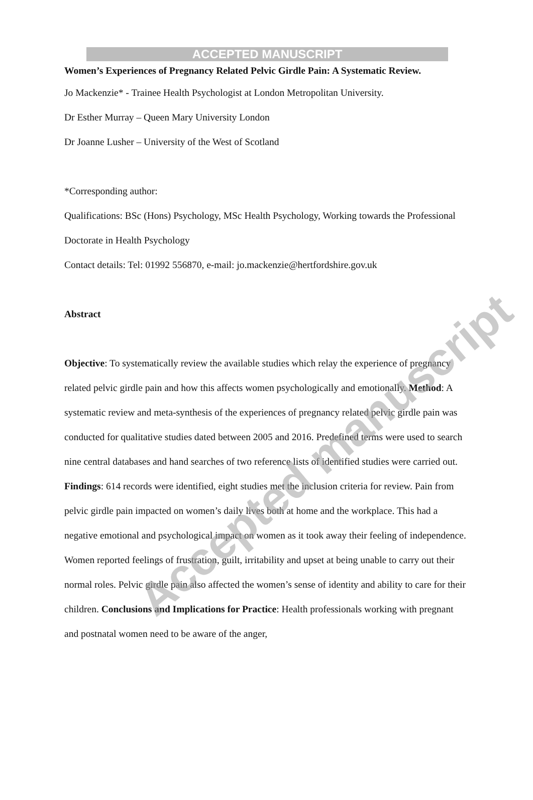ACCEPTED MANUSCRIPT
Women’s Experiences of Pregnancy Related Pelvic Girdle Pain: A Systematic Review.
Jo Mackenzie* - Trainee Health Psychologist at London Metropolitan University.
Dr Esther Murray – Queen Mary University London
Dr Joanne Lusher – University of the West of Scotland
*Corresponding author:
Qualifications: BSc (Hons) Psychology, MSc Health Psychology, Working towards the Professional Doctorate in Health Psychology
Contact details: Tel: 01992 556870, e-mail: jo.mackenzie@hertfordshire.gov.uk
Abstract
Objective: To systematically review the available studies which relay the experience of pregnancy related pelvic girdle pain and how this affects women psychologically and emotionally. Method: A systematic review and meta-synthesis of the experiences of pregnancy related pelvic girdle pain was conducted for qualitative studies dated between 2005 and 2016. Predefined terms were used to search nine central databases and hand searches of two reference lists of identified studies were carried out. Findings: 614 records were identified, eight studies met the inclusion criteria for review. Pain from pelvic girdle pain impacted on women’s daily lives both at home and the workplace. This had a negative emotional and psychological impact on women as it took away their feeling of independence. Women reported feelings of frustration, guilt, irritability and upset at being unable to carry out their normal roles. Pelvic girdle pain also affected the women’s sense of identity and ability to care for their children. Conclusions and Implications for Practice: Health professionals working with pregnant and postnatal women need to be aware of the anger,
Accepted manuscript